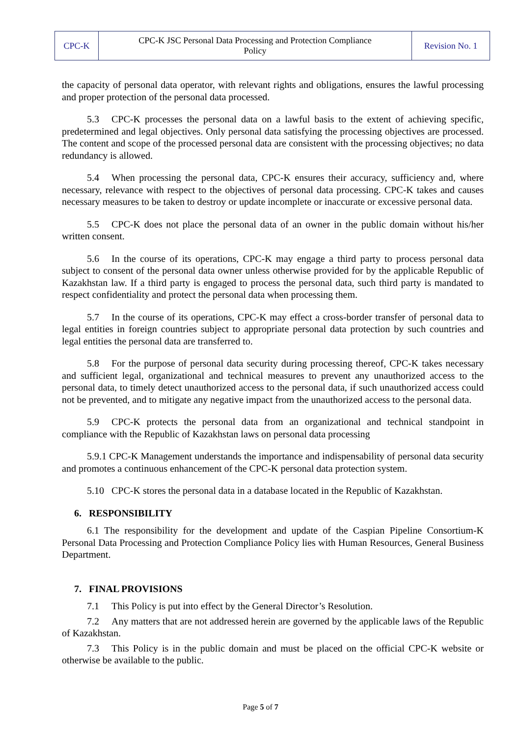| CPC-K | CPC-K JSC Personal Data Processing and Protection Compliance Policy | Revision No. 1 |
the capacity of personal data operator, with relevant rights and obligations, ensures the lawful processing and proper protection of the personal data processed.
5.3 CPC-K processes the personal data on a lawful basis to the extent of achieving specific, predetermined and legal objectives. Only personal data satisfying the processing objectives are processed. The content and scope of the processed personal data are consistent with the processing objectives; no data redundancy is allowed.
5.4 When processing the personal data, CPC-K ensures their accuracy, sufficiency and, where necessary, relevance with respect to the objectives of personal data processing. CPC-K takes and causes necessary measures to be taken to destroy or update incomplete or inaccurate or excessive personal data.
5.5 CPC-K does not place the personal data of an owner in the public domain without his/her written consent.
5.6 In the course of its operations, CPC-K may engage a third party to process personal data subject to consent of the personal data owner unless otherwise provided for by the applicable Republic of Kazakhstan law. If a third party is engaged to process the personal data, such third party is mandated to respect confidentiality and protect the personal data when processing them.
5.7 In the course of its operations, CPC-K may effect a cross-border transfer of personal data to legal entities in foreign countries subject to appropriate personal data protection by such countries and legal entities the personal data are transferred to.
5.8 For the purpose of personal data security during processing thereof, CPC-K takes necessary and sufficient legal, organizational and technical measures to prevent any unauthorized access to the personal data, to timely detect unauthorized access to the personal data, if such unauthorized access could not be prevented, and to mitigate any negative impact from the unauthorized access to the personal data.
5.9 CPC-K protects the personal data from an organizational and technical standpoint in compliance with the Republic of Kazakhstan laws on personal data processing
5.9.1 CPC-K Management understands the importance and indispensability of personal data security and promotes a continuous enhancement of the CPC-K personal data protection system.
5.10 CPC-K stores the personal data in a database located in the Republic of Kazakhstan.
6. RESPONSIBILITY
6.1 The responsibility for the development and update of the Caspian Pipeline Consortium-K Personal Data Processing and Protection Compliance Policy lies with Human Resources, General Business Department.
7. FINAL PROVISIONS
7.1 This Policy is put into effect by the General Director’s Resolution.
7.2 Any matters that are not addressed herein are governed by the applicable laws of the Republic of Kazakhstan.
7.3 This Policy is in the public domain and must be placed on the official CPC-K website or otherwise be available to the public.
Page 5 of 7